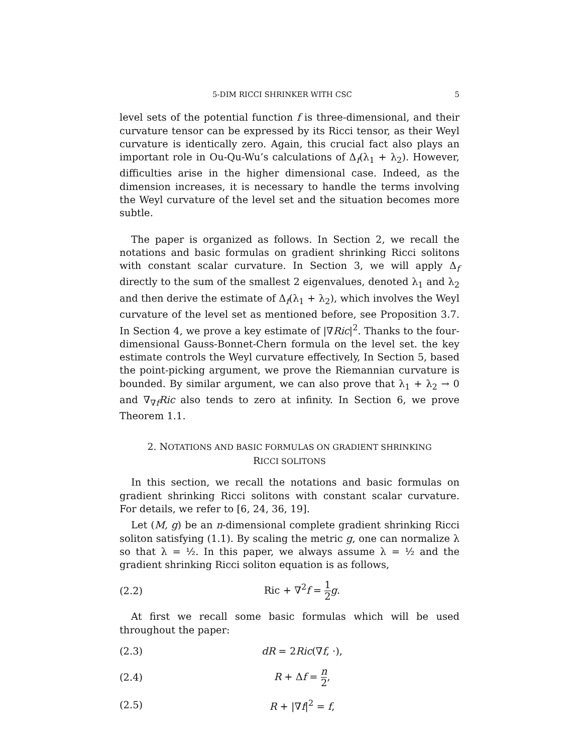5-DIM RICCI SHRINKER WITH CSC 5
level sets of the potential function f is three-dimensional, and their curvature tensor can be expressed by its Ricci tensor, as their Weyl curvature is identically zero. Again, this crucial fact also plays an important role in Ou-Qu-Wu’s calculations of Δ<sub>f</sub>(λ<sub>1</sub> + λ<sub>2</sub>). However, difficulties arise in the higher dimensional case. Indeed, as the dimension increases, it is necessary to handle the terms involving the Weyl curvature of the level set and the situation becomes more subtle.
The paper is organized as follows. In Section 2, we recall the notations and basic formulas on gradient shrinking Ricci solitons with constant scalar curvature. In Section 3, we will apply Δ<sub>f</sub> directly to the sum of the smallest 2 eigenvalues, denoted λ<sub>1</sub> and λ<sub>2</sub> and then derive the estimate of Δ<sub>f</sub>(λ<sub>1</sub> + λ<sub>2</sub>), which involves the Weyl curvature of the level set as mentioned before, see Proposition 3.7. In Section 4, we prove a key estimate of |∇Ric|<sup>2</sup>. Thanks to the four-dimensional Gauss-Bonnet-Chern formula on the level set. the key estimate controls the Weyl curvature effectively, In Section 5, based the point-picking argument, we prove the Riemannian curvature is bounded. By similar argument, we can also prove that λ<sub>1</sub> + λ<sub>2</sub> → 0 and ∇<sub>∇f</sub>Ric also tends to zero at infinity. In Section 6, we prove Theorem 1.1.
2. NOTATIONS AND BASIC FORMULAS ON GRADIENT SHRINKING
RICCI SOLITONS
In this section, we recall the notations and basic formulas on gradient shrinking Ricci solitons with constant scalar curvature. For details, we refer to [6, 24, 36, 19].
Let (M, g) be an n-dimensional complete gradient shrinking Ricci soliton satisfying (1.1). By scaling the metric g, one can normalize λ so that λ = ½. In this paper, we always assume λ = ½ and the gradient shrinking Ricci soliton equation is as follows,
(2.2) Ric + ∇<sup>2</sup>f = 1 2 g.
At first we recall some basic formulas which will be used throughout the paper:
(2.3) dR = 2Ric(∇f, ·),
(2.4) R + Δf = n 2,
(2.5) R + |∇f|<sup>2</sup> = f,